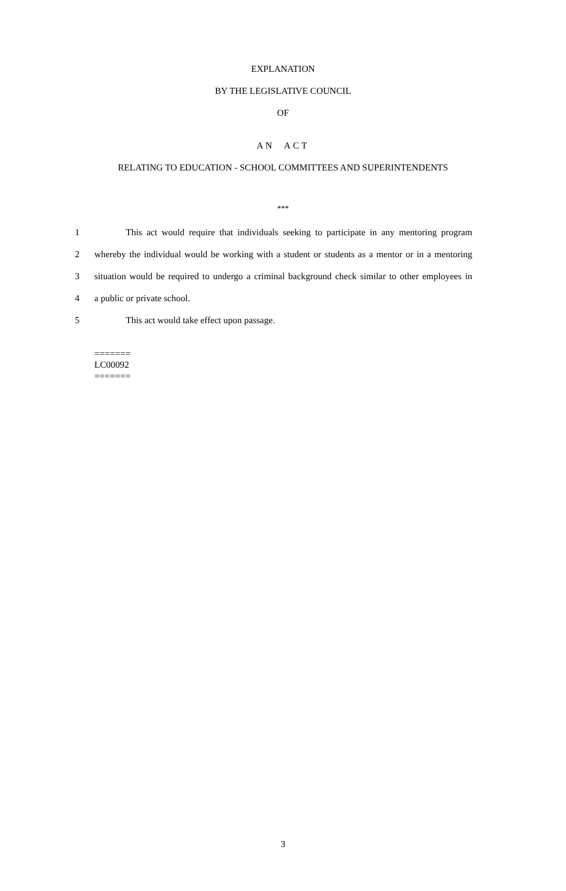EXPLANATION
BY THE LEGISLATIVE COUNCIL
OF
AN ACT
RELATING TO EDUCATION - SCHOOL COMMITTEES AND SUPERINTENDENTS
***
1
This act would require that individuals seeking to participate in any mentoring program
2
whereby the individual would be working with a student or students as a mentor or in a mentoring
3
situation would be required to undergo a criminal background check similar to other employees in
4 a public or private school.
5 This act would take effect upon passage.
=======
LC00092
=======
3